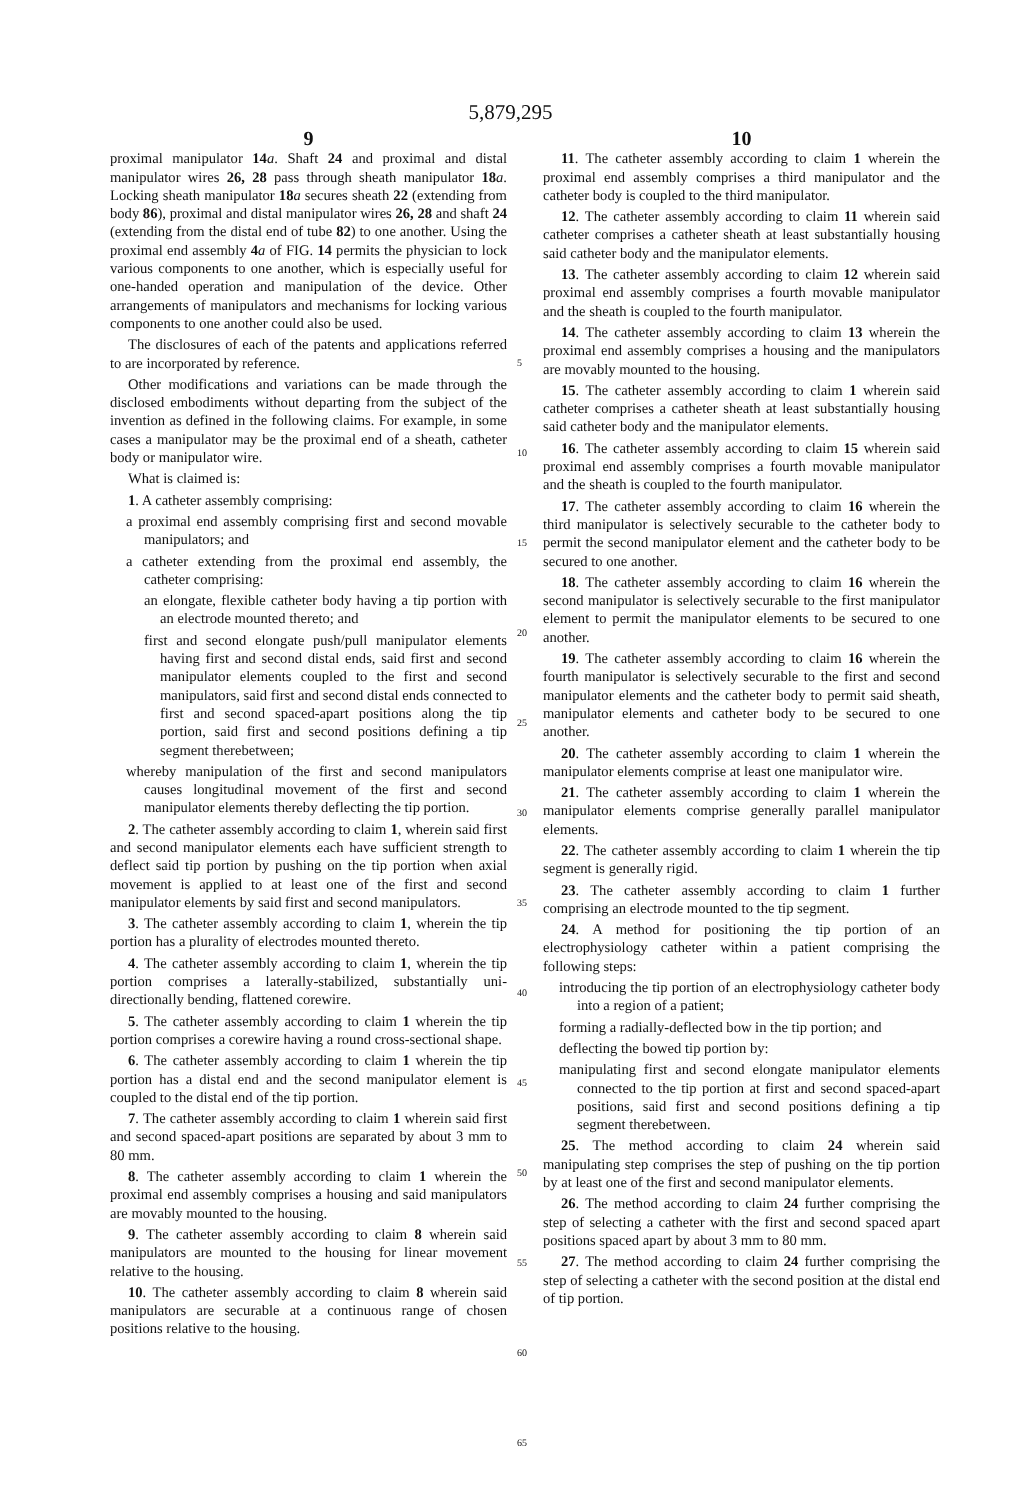5,879,295
9
proximal manipulator 14 a. Shaft 24 and proximal and distal manipulator wires 26, 28 pass through sheath manipulator 18 a. Locking sheath manipulator 18 a secures sheath 22 (extending from body 86), proximal and distal manipulator wires 26, 28 and shaft 24 (extending from the distal end of tube 82) to one another. Using the proximal end assembly 4 a of FIG. 14 permits the physician to lock various components to one another, which is especially useful for one-handed operation and manipulation of the device. Other arrangements of manipulators and mechanisms for locking various components to one another could also be used.
The disclosures of each of the patents and applications referred to are incorporated by reference.
Other modifications and variations can be made through the disclosed embodiments without departing from the subject of the invention as defined in the following claims. For example, in some cases a manipulator may be the proximal end of a sheath, catheter body or manipulator wire.
What is claimed is:
1. A catheter assembly comprising:
a proximal end assembly comprising first and second movable manipulators; and
a catheter extending from the proximal end assembly, the catheter comprising:
an elongate, flexible catheter body having a tip portion with an electrode mounted thereto; and
first and second elongate push/pull manipulator elements having first and second distal ends, said first and second manipulator elements coupled to the first and second manipulators, said first and second distal ends connected to first and second spaced-apart positions along the tip portion, said first and second positions defining a tip segment therebetween;
whereby manipulation of the first and second manipulators causes longitudinal movement of the first and second manipulator elements thereby deflecting the tip portion.
2. The catheter assembly according to claim 1, wherein said first and second manipulator elements each have sufficient strength to deflect said tip portion by pushing on the tip portion when axial movement is applied to at least one of the first and second manipulator elements by said first and second manipulators.
3. The catheter assembly according to claim 1, wherein the tip portion has a plurality of electrodes mounted thereto.
4. The catheter assembly according to claim 1, wherein the tip portion comprises a laterally-stabilized, substantially uni-directionally bending, flattened corewire.
5. The catheter assembly according to claim 1 wherein the tip portion comprises a corewire having a round cross-sectional shape.
6. The catheter assembly according to claim 1 wherein the tip portion has a distal end and the second manipulator element is coupled to the distal end of the tip portion.
7. The catheter assembly according to claim 1 wherein said first and second spaced-apart positions are separated by about 3 mm to 80 mm.
8. The catheter assembly according to claim 1 wherein the proximal end assembly comprises a housing and said manipulators are movably mounted to the housing.
9. The catheter assembly according to claim 8 wherein said manipulators are mounted to the housing for linear movement relative to the housing.
10. The catheter assembly according to claim 8 wherein said manipulators are securable at a continuous range of chosen positions relative to the housing.
5
10
15
20
25
30
35
40
45
50
55
60
65
10
11. The catheter assembly according to claim 1 wherein the proximal end assembly comprises a third manipulator and the catheter body is coupled to the third manipulator.
12. The catheter assembly according to claim 11 wherein said catheter comprises a catheter sheath at least substantially housing said catheter body and the manipulator elements.
13. The catheter assembly according to claim 12 wherein said proximal end assembly comprises a fourth movable manipulator and the sheath is coupled to the fourth manipulator.
14. The catheter assembly according to claim 13 wherein the proximal end assembly comprises a housing and the manipulators are movably mounted to the housing.
15. The catheter assembly according to claim 1 wherein said catheter comprises a catheter sheath at least substantially housing said catheter body and the manipulator elements.
16. The catheter assembly according to claim 15 wherein said proximal end assembly comprises a fourth movable manipulator and the sheath is coupled to the fourth manipulator.
17. The catheter assembly according to claim 16 wherein the third manipulator is selectively securable to the catheter body to permit the second manipulator element and the catheter body to be secured to one another.
18. The catheter assembly according to claim 16 wherein the second manipulator is selectively securable to the first manipulator element to permit the manipulator elements to be secured to one another.
19. The catheter assembly according to claim 16 wherein the fourth manipulator is selectively securable to the first and second manipulator elements and the catheter body to permit said sheath, manipulator elements and catheter body to be secured to one another.
20. The catheter assembly according to claim 1 wherein the manipulator elements comprise at least one manipulator wire.
21. The catheter assembly according to claim 1 wherein the manipulator elements comprise generally parallel manipulator elements.
22. The catheter assembly according to claim 1 wherein the tip segment is generally rigid.
23. The catheter assembly according to claim 1 further comprising an electrode mounted to the tip segment.
24. A method for positioning the tip portion of an electrophysiology catheter within a patient comprising the following steps:
introducing the tip portion of an electrophysiology catheter body into a region of a patient;
forming a radially-deflected bow in the tip portion; and
deflecting the bowed tip portion by:
manipulating first and second elongate manipulator elements connected to the tip portion at first and second spaced-apart positions, said first and second positions defining a tip segment therebetween.
25. The method according to claim 24 wherein said manipulating step comprises the step of pushing on the tip portion by at least one of the first and second manipulator elements.
26. The method according to claim 24 further comprising the step of selecting a catheter with the first and second spaced apart positions spaced apart by about 3 mm to 80 mm.
27. The method according to claim 24 further comprising the step of selecting a catheter with the second position at the distal end of tip portion.